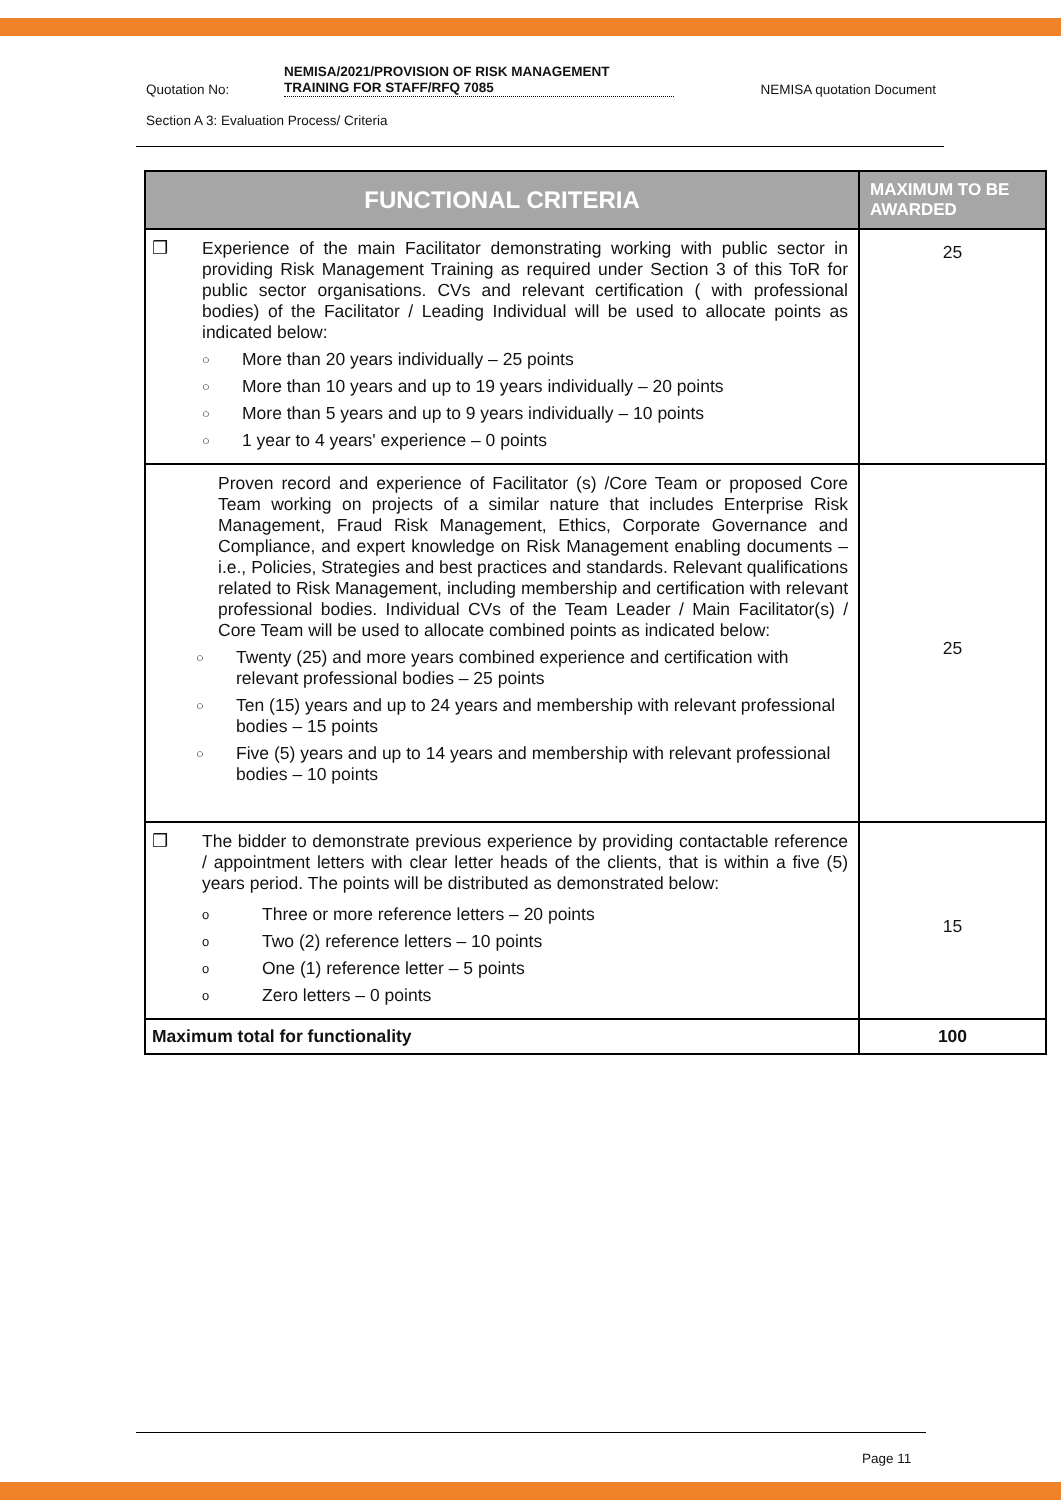Quotation No: NEMISA/2021/PROVISION OF RISK MANAGEMENT TRAINING FOR STAFF/RFQ 7085 NEMISA quotation Document
Section A 3: Evaluation Process/ Criteria
| FUNCTIONAL CRITERIA | MAXIMUM TO BE AWARDED |
| --- | --- |
| ❒ Experience of the main Facilitator demonstrating working with public sector in providing Risk Management Training as required under Section 3 of this ToR for public sector organisations. CVs and relevant certification ( with professional bodies) of the Facilitator / Leading Individual will be used to allocate points as indicated below: ○ More than 20 years individually – 25 points ○ More than 10 years and up to 19 years individually – 20 points ○ More than 5 years and up to 9 years individually – 10 points ○ 1 year to 4 years' experience – 0 points | 25 |
| Proven record and experience of Facilitator (s) /Core Team or proposed Core Team working on projects of a similar nature that includes Enterprise Risk Management, Fraud Risk Management, Ethics, Corporate Governance and Compliance, and expert knowledge on Risk Management enabling documents – i.e., Policies, Strategies and best practices and standards. Relevant qualifications related to Risk Management, including membership and certification with relevant professional bodies. Individual CVs of the Team Leader / Main Facilitator(s) / Core Team will be used to allocate combined points as indicated below: ○ Twenty (25) and more years combined experience and certification with relevant professional bodies – 25 points ○ Ten (15) years and up to 24 years and membership with relevant professional bodies – 15 points ○ Five (5) years and up to 14 years and membership with relevant professional bodies – 10 points | 25 |
| ❒ The bidder to demonstrate previous experience by providing contactable reference / appointment letters with clear letter heads of the clients, that is within a five (5) years period. The points will be distributed as demonstrated below: o Three or more reference letters – 20 points o Two (2) reference letters – 10 points o One (1) reference letter – 5 points o Zero letters – 0 points | 15 |
| Maximum total for functionality | 100 |
Page 11